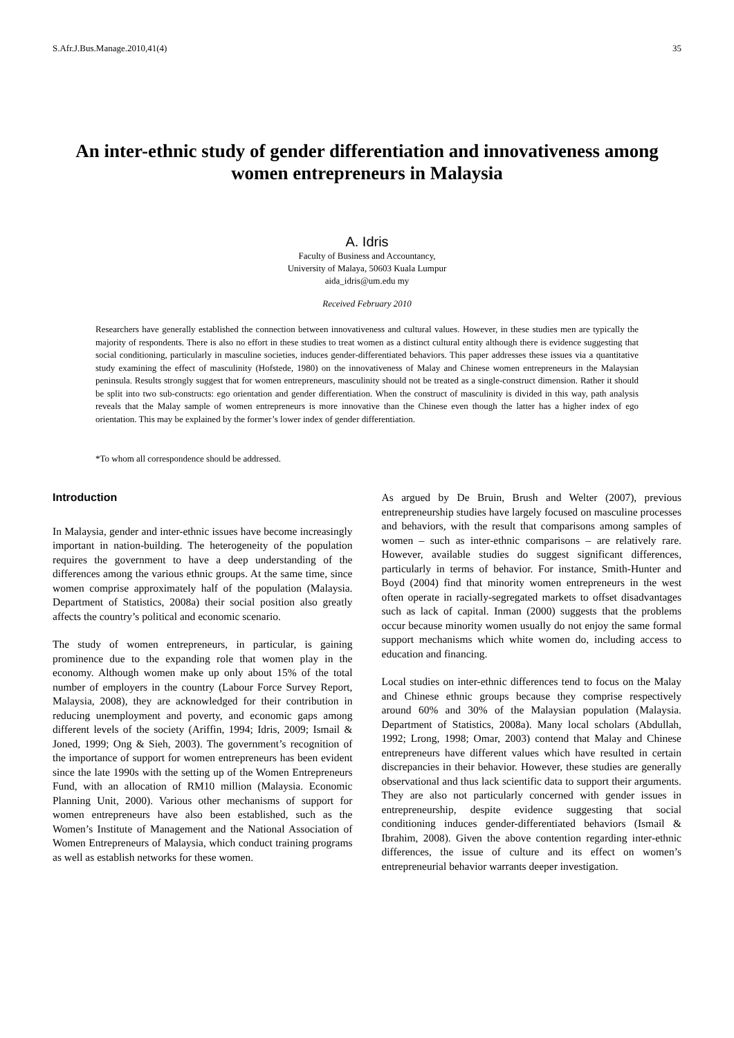S.Afr.J.Bus.Manage.2010,41(4) 35
An inter-ethnic study of gender differentiation and innovativeness among women entrepreneurs in Malaysia
A. Idris
Faculty of Business and Accountancy,
University of Malaya, 50603 Kuala Lumpur
aida_idris@um.edu my
Received February 2010
Researchers have generally established the connection between innovativeness and cultural values. However, in these studies men are typically the majority of respondents. There is also no effort in these studies to treat women as a distinct cultural entity although there is evidence suggesting that social conditioning, particularly in masculine societies, induces gender-differentiated behaviors. This paper addresses these issues via a quantitative study examining the effect of masculinity (Hofstede, 1980) on the innovativeness of Malay and Chinese women entrepreneurs in the Malaysian peninsula. Results strongly suggest that for women entrepreneurs, masculinity should not be treated as a single-construct dimension. Rather it should be split into two sub-constructs: ego orientation and gender differentiation. When the construct of masculinity is divided in this way, path analysis reveals that the Malay sample of women entrepreneurs is more innovative than the Chinese even though the latter has a higher index of ego orientation. This may be explained by the former’s lower index of gender differentiation.
*To whom all correspondence should be addressed.
Introduction
In Malaysia, gender and inter-ethnic issues have become increasingly important in nation-building. The heterogeneity of the population requires the government to have a deep understanding of the differences among the various ethnic groups. At the same time, since women comprise approximately half of the population (Malaysia. Department of Statistics, 2008a) their social position also greatly affects the country’s political and economic scenario.
The study of women entrepreneurs, in particular, is gaining prominence due to the expanding role that women play in the economy. Although women make up only about 15% of the total number of employers in the country (Labour Force Survey Report, Malaysia, 2008), they are acknowledged for their contribution in reducing unemployment and poverty, and economic gaps among different levels of the society (Ariffin, 1994; Idris, 2009; Ismail & Joned, 1999; Ong & Sieh, 2003). The government’s recognition of the importance of support for women entrepreneurs has been evident since the late 1990s with the setting up of the Women Entrepreneurs Fund, with an allocation of RM10 million (Malaysia. Economic Planning Unit, 2000). Various other mechanisms of support for women entrepreneurs have also been established, such as the Women’s Institute of Management and the National Association of Women Entrepreneurs of Malaysia, which conduct training programs as well as establish networks for these women.
As argued by De Bruin, Brush and Welter (2007), previous entrepreneurship studies have largely focused on masculine processes and behaviors, with the result that comparisons among samples of women – such as inter-ethnic comparisons – are relatively rare. However, available studies do suggest significant differences, particularly in terms of behavior. For instance, Smith-Hunter and Boyd (2004) find that minority women entrepreneurs in the west often operate in racially-segregated markets to offset disadvantages such as lack of capital. Inman (2000) suggests that the problems occur because minority women usually do not enjoy the same formal support mechanisms which white women do, including access to education and financing.
Local studies on inter-ethnic differences tend to focus on the Malay and Chinese ethnic groups because they comprise respectively around 60% and 30% of the Malaysian population (Malaysia. Department of Statistics, 2008a). Many local scholars (Abdullah, 1992; Lrong, 1998; Omar, 2003) contend that Malay and Chinese entrepreneurs have different values which have resulted in certain discrepancies in their behavior. However, these studies are generally observational and thus lack scientific data to support their arguments. They are also not particularly concerned with gender issues in entrepreneurship, despite evidence suggesting that social conditioning induces gender-differentiated behaviors (Ismail & Ibrahim, 2008). Given the above contention regarding inter-ethnic differences, the issue of culture and its effect on women’s entrepreneurial behavior warrants deeper investigation.